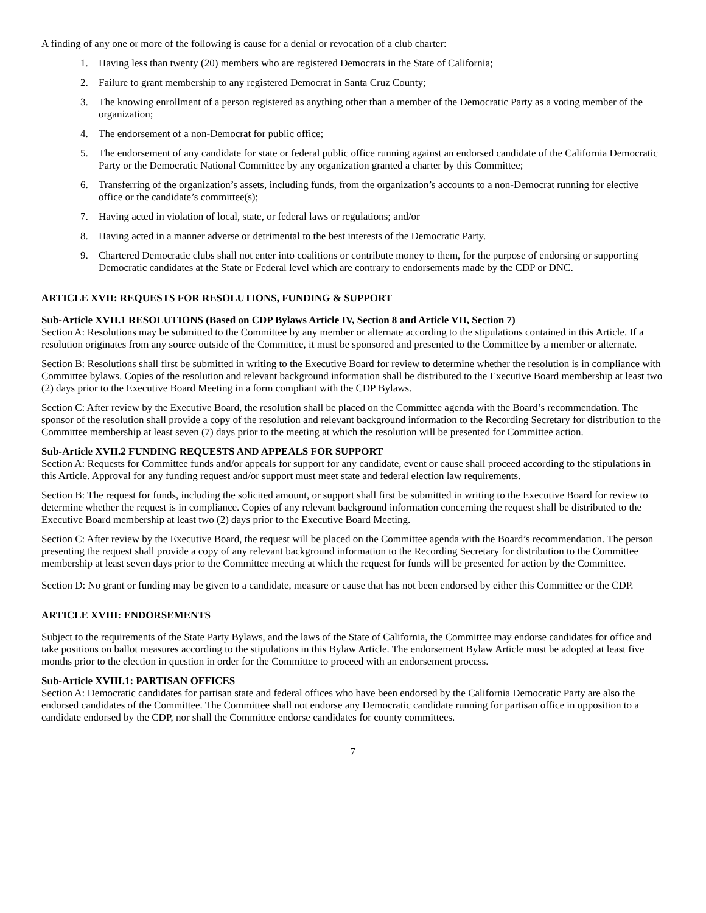A finding of any one or more of the following is cause for a denial or revocation of a club charter:
1. Having less than twenty (20) members who are registered Democrats in the State of California;
2. Failure to grant membership to any registered Democrat in Santa Cruz County;
3. The knowing enrollment of a person registered as anything other than a member of the Democratic Party as a voting member of the organization;
4. The endorsement of a non-Democrat for public office;
5. The endorsement of any candidate for state or federal public office running against an endorsed candidate of the California Democratic Party or the Democratic National Committee by any organization granted a charter by this Committee;
6. Transferring of the organization’s assets, including funds, from the organization’s accounts to a non-Democrat running for elective office or the candidate’s committee(s);
7. Having acted in violation of local, state, or federal laws or regulations; and/or
8. Having acted in a manner adverse or detrimental to the best interests of the Democratic Party.
9. Chartered Democratic clubs shall not enter into coalitions or contribute money to them, for the purpose of endorsing or supporting Democratic candidates at the State or Federal level which are contrary to endorsements made by the CDP or DNC.
ARTICLE XVII: REQUESTS FOR RESOLUTIONS, FUNDING & SUPPORT
Sub-Article XVII.1 RESOLUTIONS (Based on CDP Bylaws Article IV, Section 8 and Article VII, Section 7)
Section A: Resolutions may be submitted to the Committee by any member or alternate according to the stipulations contained in this Article. If a resolution originates from any source outside of the Committee, it must be sponsored and presented to the Committee by a member or alternate.
Section B: Resolutions shall first be submitted in writing to the Executive Board for review to determine whether the resolution is in compliance with Committee bylaws. Copies of the resolution and relevant background information shall be distributed to the Executive Board membership at least two (2) days prior to the Executive Board Meeting in a form compliant with the CDP Bylaws.
Section C: After review by the Executive Board, the resolution shall be placed on the Committee agenda with the Board’s recommendation. The sponsor of the resolution shall provide a copy of the resolution and relevant background information to the Recording Secretary for distribution to the Committee membership at least seven (7) days prior to the meeting at which the resolution will be presented for Committee action.
Sub-Article XVII.2 FUNDING REQUESTS AND APPEALS FOR SUPPORT
Section A: Requests for Committee funds and/or appeals for support for any candidate, event or cause shall proceed according to the stipulations in this Article. Approval for any funding request and/or support must meet state and federal election law requirements.
Section B: The request for funds, including the solicited amount, or support shall first be submitted in writing to the Executive Board for review to determine whether the request is in compliance. Copies of any relevant background information concerning the request shall be distributed to the Executive Board membership at least two (2) days prior to the Executive Board Meeting.
Section C: After review by the Executive Board, the request will be placed on the Committee agenda with the Board’s recommendation. The person presenting the request shall provide a copy of any relevant background information to the Recording Secretary for distribution to the Committee membership at least seven days prior to the Committee meeting at which the request for funds will be presented for action by the Committee.
Section D: No grant or funding may be given to a candidate, measure or cause that has not been endorsed by either this Committee or the CDP.
ARTICLE XVIII: ENDORSEMENTS
Subject to the requirements of the State Party Bylaws, and the laws of the State of California, the Committee may endorse candidates for office and take positions on ballot measures according to the stipulations in this Bylaw Article. The endorsement Bylaw Article must be adopted at least five months prior to the election in question in order for the Committee to proceed with an endorsement process.
Sub-Article XVIII.1: PARTISAN OFFICES
Section A: Democratic candidates for partisan state and federal offices who have been endorsed by the California Democratic Party are also the endorsed candidates of the Committee. The Committee shall not endorse any Democratic candidate running for partisan office in opposition to a candidate endorsed by the CDP, nor shall the Committee endorse candidates for county committees.
7